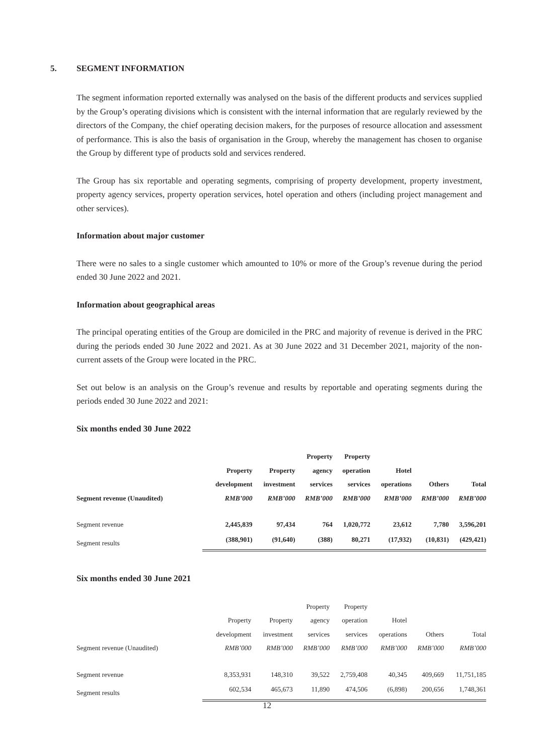5. SEGMENT INFORMATION
The segment information reported externally was analysed on the basis of the different products and services supplied by the Group’s operating divisions which is consistent with the internal information that are regularly reviewed by the directors of the Company, the chief operating decision makers, for the purposes of resource allocation and assessment of performance. This is also the basis of organisation in the Group, whereby the management has chosen to organise the Group by different type of products sold and services rendered.
The Group has six reportable and operating segments, comprising of property development, property investment, property agency services, property operation services, hotel operation and others (including project management and other services).
Information about major customer
There were no sales to a single customer which amounted to 10% or more of the Group’s revenue during the period ended 30 June 2022 and 2021.
Information about geographical areas
The principal operating entities of the Group are domiciled in the PRC and majority of revenue is derived in the PRC during the periods ended 30 June 2022 and 2021. As at 30 June 2022 and 31 December 2021, majority of the non-current assets of the Group were located in the PRC.
Set out below is an analysis on the Group’s revenue and results by reportable and operating segments during the periods ended 30 June 2022 and 2021:
Six months ended 30 June 2022
| Segment revenue (Unaudited) | Property development RMB’000 | Property investment RMB’000 | Property agency services RMB’000 | Property operation services RMB’000 | Hotel operations RMB’000 | Others RMB’000 | Total RMB’000 |
| --- | --- | --- | --- | --- | --- | --- | --- |
| Segment revenue | 2,445,839 | 97,434 | 764 | 1,020,772 | 23,612 | 7,780 | 3,596,201 |
| Segment results | (388,901) | (91,640) | (388) | 80,271 | (17,932) | (10,831) | (429,421) |
Six months ended 30 June 2021
| Segment revenue (Unaudited) | Property development RMB’000 | Property investment RMB’000 | Property agency services RMB’000 | Property operation services RMB’000 | Hotel operations RMB’000 | Others RMB’000 | Total RMB’000 |
| Segment revenue | 8,353,931 | 148,310 | 39,522 | 2,759,408 | 40,345 | 409,669 | 11,751,185 |
| Segment results | 602,534 | 465,673 | 11,890 | 474,506 | (6,898) | 200,656 | 1,748,361 |
12